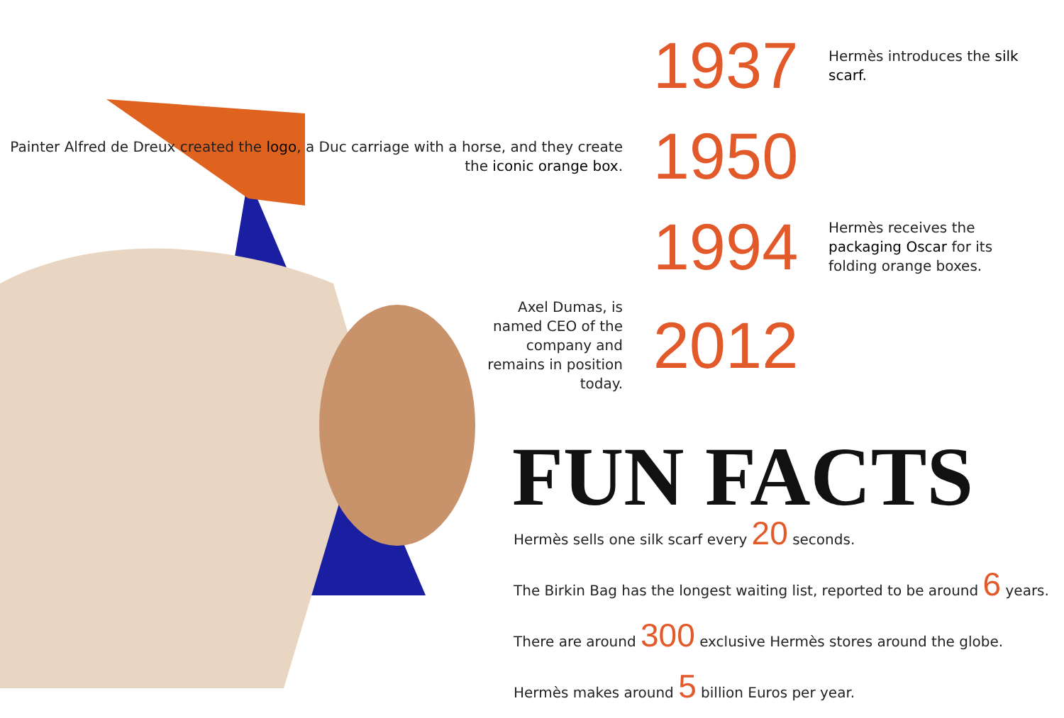1937
Hermès introduces the silk scarf.
Painter Alfred de Dreux created the logo, a Duc carriage with a horse, and they create the iconic orange box.
1950
1994
Hermès receives the packaging Oscar for its folding orange boxes.
Axel Dumas, is named CEO of the company and remains in position today.
2012
FUN FACTS
Hermès sells one silk scarf every 20 seconds.
The Birkin Bag has the longest waiting list, reported to be around 6 years.
There are around 300 exclusive Hermès stores around the globe.
Hermès makes around 5 billion Euros per year.